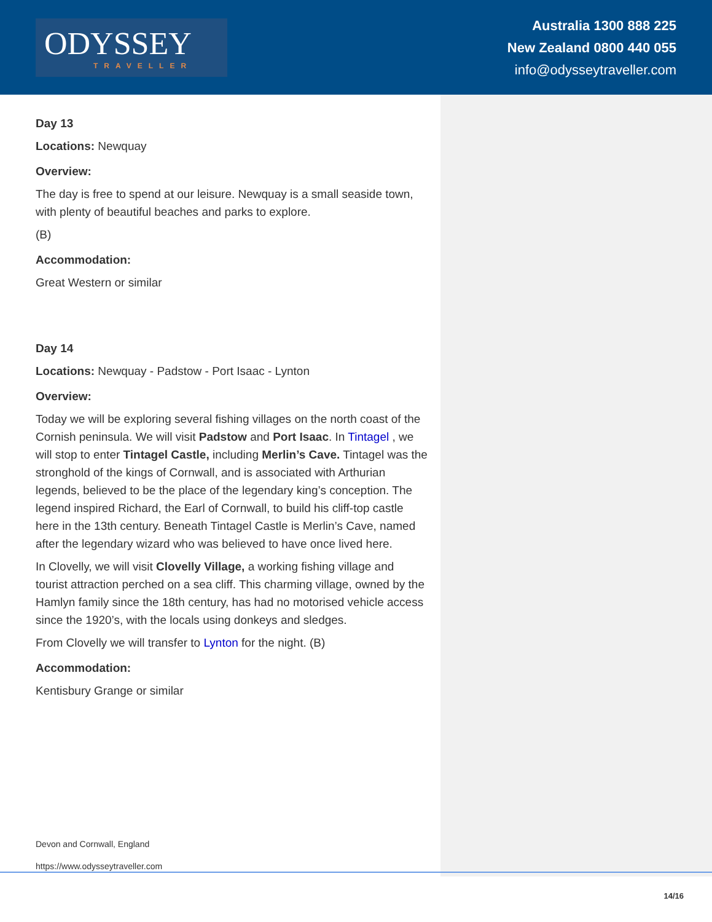ODYSSEY
TRAVELLER
Australia 1300 888 225
New Zealand 0800 440 055
info@odysseytraveller.com
Day 13
Locations: Newquay
Overview:
The day is free to spend at our leisure. Newquay is a small seaside town, with plenty of beautiful beaches and parks to explore.
(B)
Accommodation:
Great Western or similar
Day 14
Locations: Newquay - Padstow - Port Isaac - Lynton
Overview:
Today we will be exploring several fishing villages on the north coast of the Cornish peninsula. We will visit Padstow and Port Isaac. In Tintagel , we will stop to enter Tintagel Castle, including Merlin’s Cave. Tintagel was the stronghold of the kings of Cornwall, and is associated with Arthurian legends, believed to be the place of the legendary king’s conception. The legend inspired Richard, the Earl of Cornwall, to build his cliff-top castle here in the 13th century. Beneath Tintagel Castle is Merlin’s Cave, named after the legendary wizard who was believed to have once lived here.
In Clovelly, we will visit Clovelly Village, a working fishing village and tourist attraction perched on a sea cliff. This charming village, owned by the Hamlyn family since the 18th century, has had no motorised vehicle access since the 1920’s, with the locals using donkeys and sledges.
From Clovelly we will transfer to Lynton for the night. (B)
Accommodation:
Kentisbury Grange or similar
Devon and Cornwall, England
https://www.odysseytraveller.com
14/16